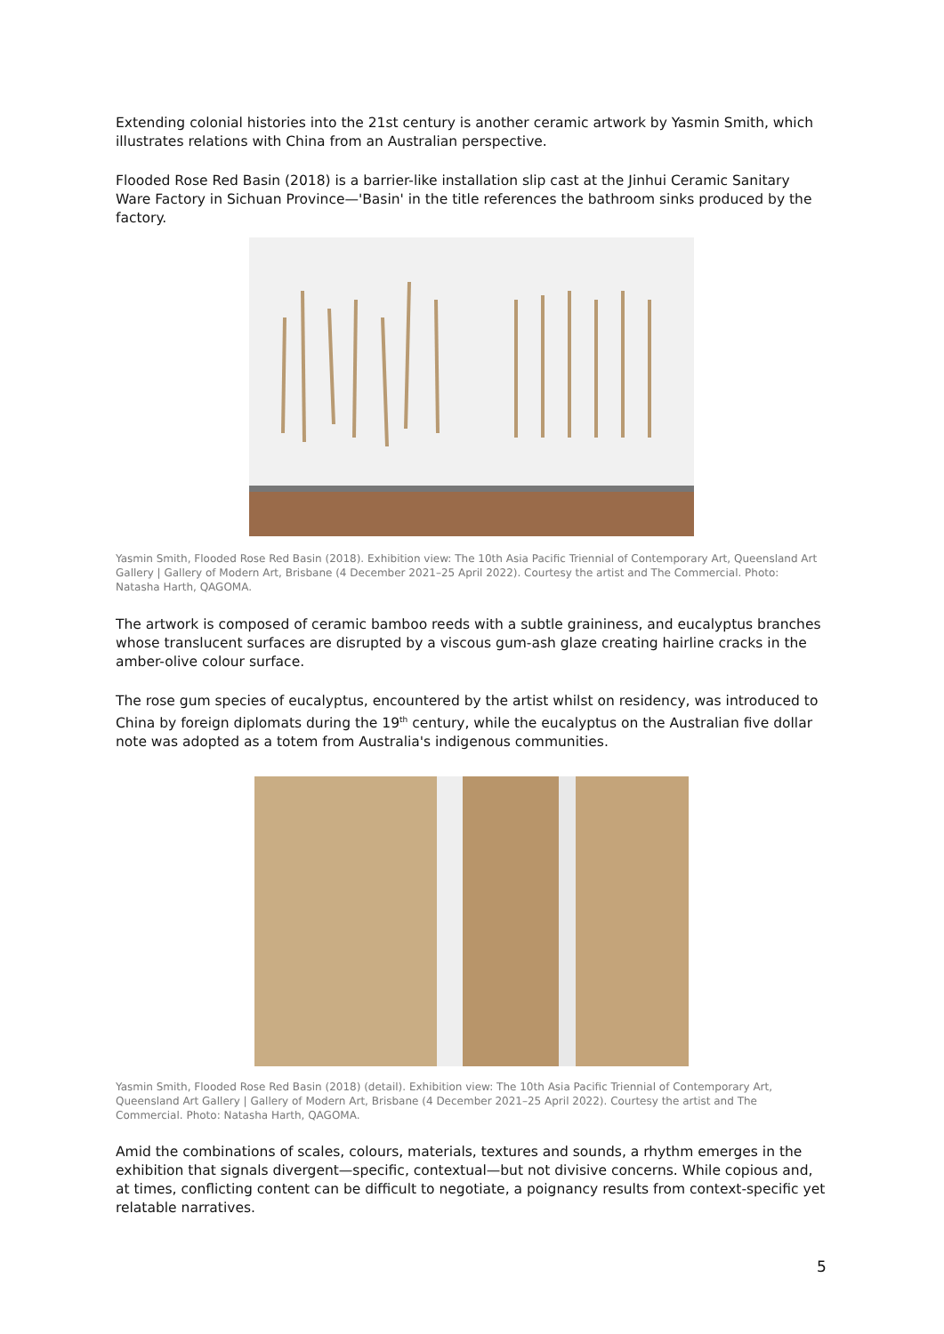Extending colonial histories into the 21st century is another ceramic artwork by Yasmin Smith, which illustrates relations with China from an Australian perspective.
Flooded Rose Red Basin (2018) is a barrier-like installation slip cast at the Jinhui Ceramic Sanitary Ware Factory in Sichuan Province—'Basin' in the title references the bathroom sinks produced by the factory.
Yasmin Smith, Flooded Rose Red Basin (2018). Exhibition view: The 10th Asia Pacific Triennial of Contemporary Art, Queensland Art Gallery | Gallery of Modern Art, Brisbane (4 December 2021–25 April 2022). Courtesy the artist and The Commercial. Photo: Natasha Harth, QAGOMA.
The artwork is composed of ceramic bamboo reeds with a subtle graininess, and eucalyptus branches whose translucent surfaces are disrupted by a viscous gum-ash glaze creating hairline cracks in the amber-olive colour surface.
The rose gum species of eucalyptus, encountered by the artist whilst on residency, was introduced to China by foreign diplomats during the 19<sup>th</sup> century, while the eucalyptus on the Australian five dollar note was adopted as a totem from Australia's indigenous communities.
Yasmin Smith, Flooded Rose Red Basin (2018) (detail). Exhibition view: The 10th Asia Pacific Triennial of Contemporary Art, Queensland Art Gallery | Gallery of Modern Art, Brisbane (4 December 2021–25 April 2022). Courtesy the artist and The Commercial. Photo: Natasha Harth, QAGOMA.
Amid the combinations of scales, colours, materials, textures and sounds, a rhythm emerges in the exhibition that signals divergent—specific, contextual—but not divisive concerns. While copious and, at times, conflicting content can be difficult to negotiate, a poignancy results from context-specific yet relatable narratives.
5